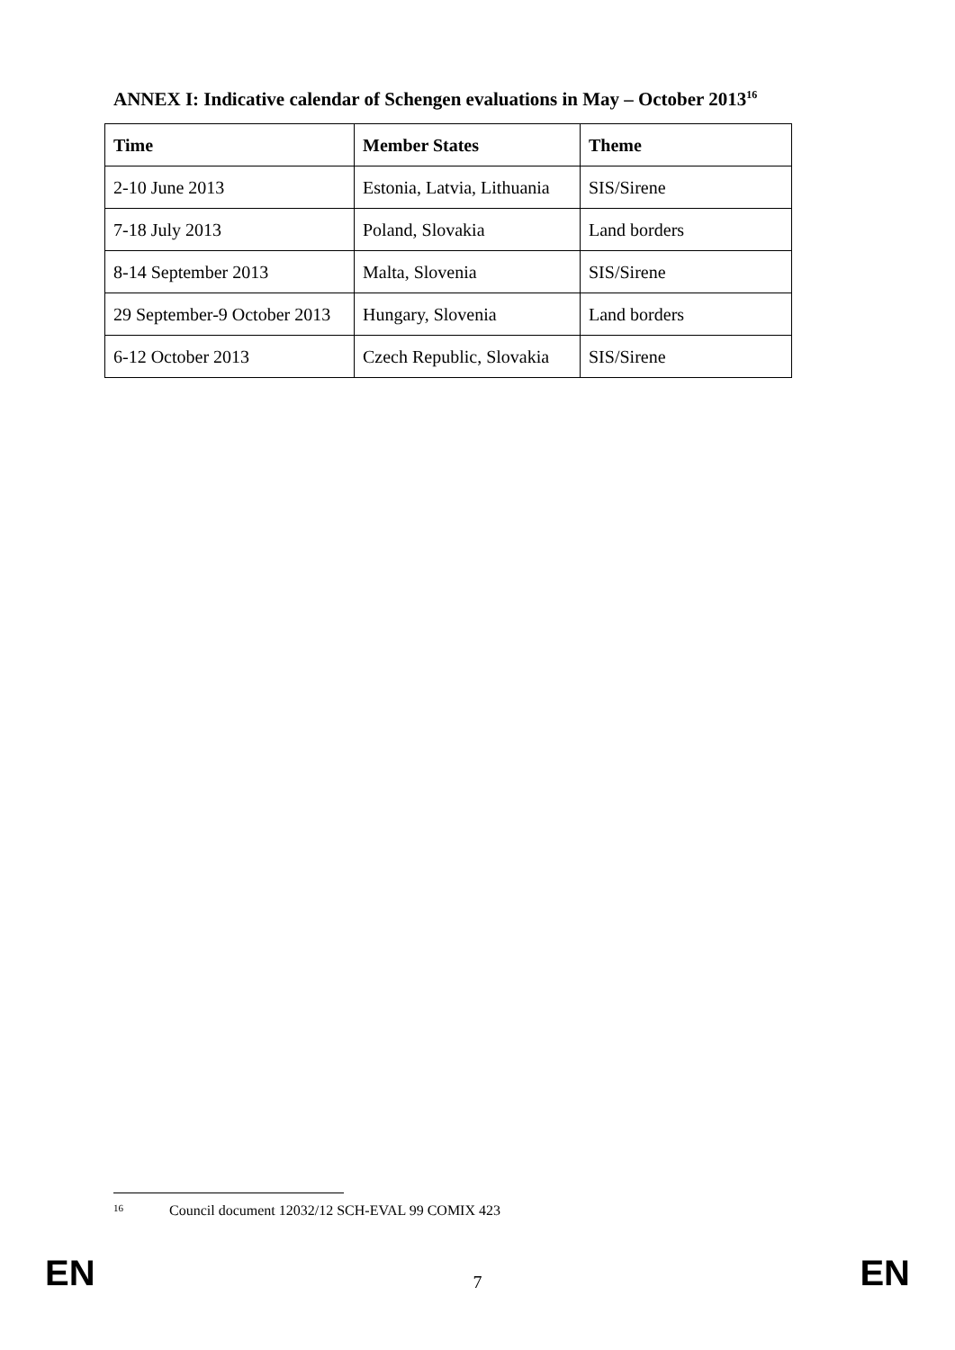ANNEX I: Indicative calendar of Schengen evaluations in May – October 2013<sup>16</sup>
| Time | Member States | Theme |
| --- | --- | --- |
| 2-10 June 2013 | Estonia, Latvia, Lithuania | SIS/Sirene |
| 7-18 July 2013 | Poland, Slovakia | Land borders |
| 8-14 September 2013 | Malta, Slovenia | SIS/Sirene |
| 29 September-9 October 2013 | Hungary, Slovenia | Land borders |
| 6-12 October 2013 | Czech Republic, Slovakia | SIS/Sirene |
<sup>16</sup> Council document 12032/12 SCH-EVAL 99 COMIX 423
EN 7 EN